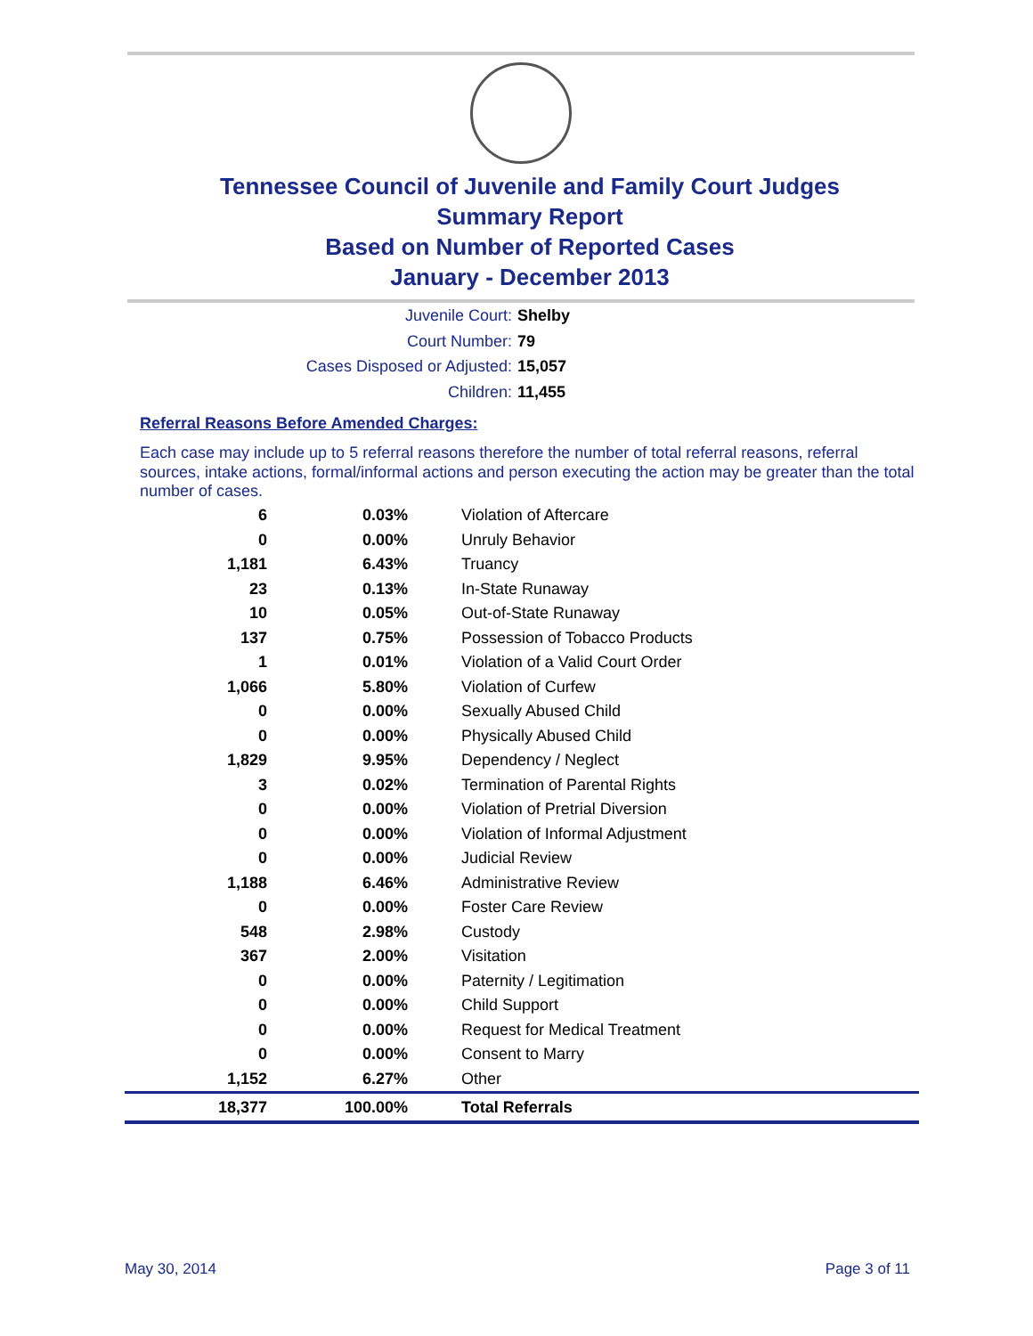Tennessee Council of Juvenile and Family Court Judges
Summary Report
Based on Number of Reported Cases
January - December 2013
Juvenile Court: Shelby
Court Number: 79
Cases Disposed or Adjusted: 15,057
Children: 11,455
Referral Reasons Before Amended Charges:
Each case may include up to 5 referral reasons therefore the number of total referral reasons, referral sources, intake actions, formal/informal actions and person executing the action may be greater than the total number of cases.
| 6 | 0.03% | Violation of Aftercare |
| 0 | 0.00% | Unruly Behavior |
| 1,181 | 6.43% | Truancy |
| 23 | 0.13% | In-State Runaway |
| 10 | 0.05% | Out-of-State Runaway |
| 137 | 0.75% | Possession of Tobacco Products |
| 1 | 0.01% | Violation of a Valid Court Order |
| 1,066 | 5.80% | Violation of Curfew |
| 0 | 0.00% | Sexually Abused Child |
| 0 | 0.00% | Physically Abused Child |
| 1,829 | 9.95% | Dependency / Neglect |
| 3 | 0.02% | Termination of Parental Rights |
| 0 | 0.00% | Violation of Pretrial Diversion |
| 0 | 0.00% | Violation of Informal Adjustment |
| 0 | 0.00% | Judicial Review |
| 1,188 | 6.46% | Administrative Review |
| 0 | 0.00% | Foster Care Review |
| 548 | 2.98% | Custody |
| 367 | 2.00% | Visitation |
| 0 | 0.00% | Paternity / Legitimation |
| 0 | 0.00% | Child Support |
| 0 | 0.00% | Request for Medical Treatment |
| 0 | 0.00% | Consent to Marry |
| 1,152 | 6.27% | Other |
| 18,377 | 100.00% | Total Referrals |
May 30, 2014 Page 3 of 11